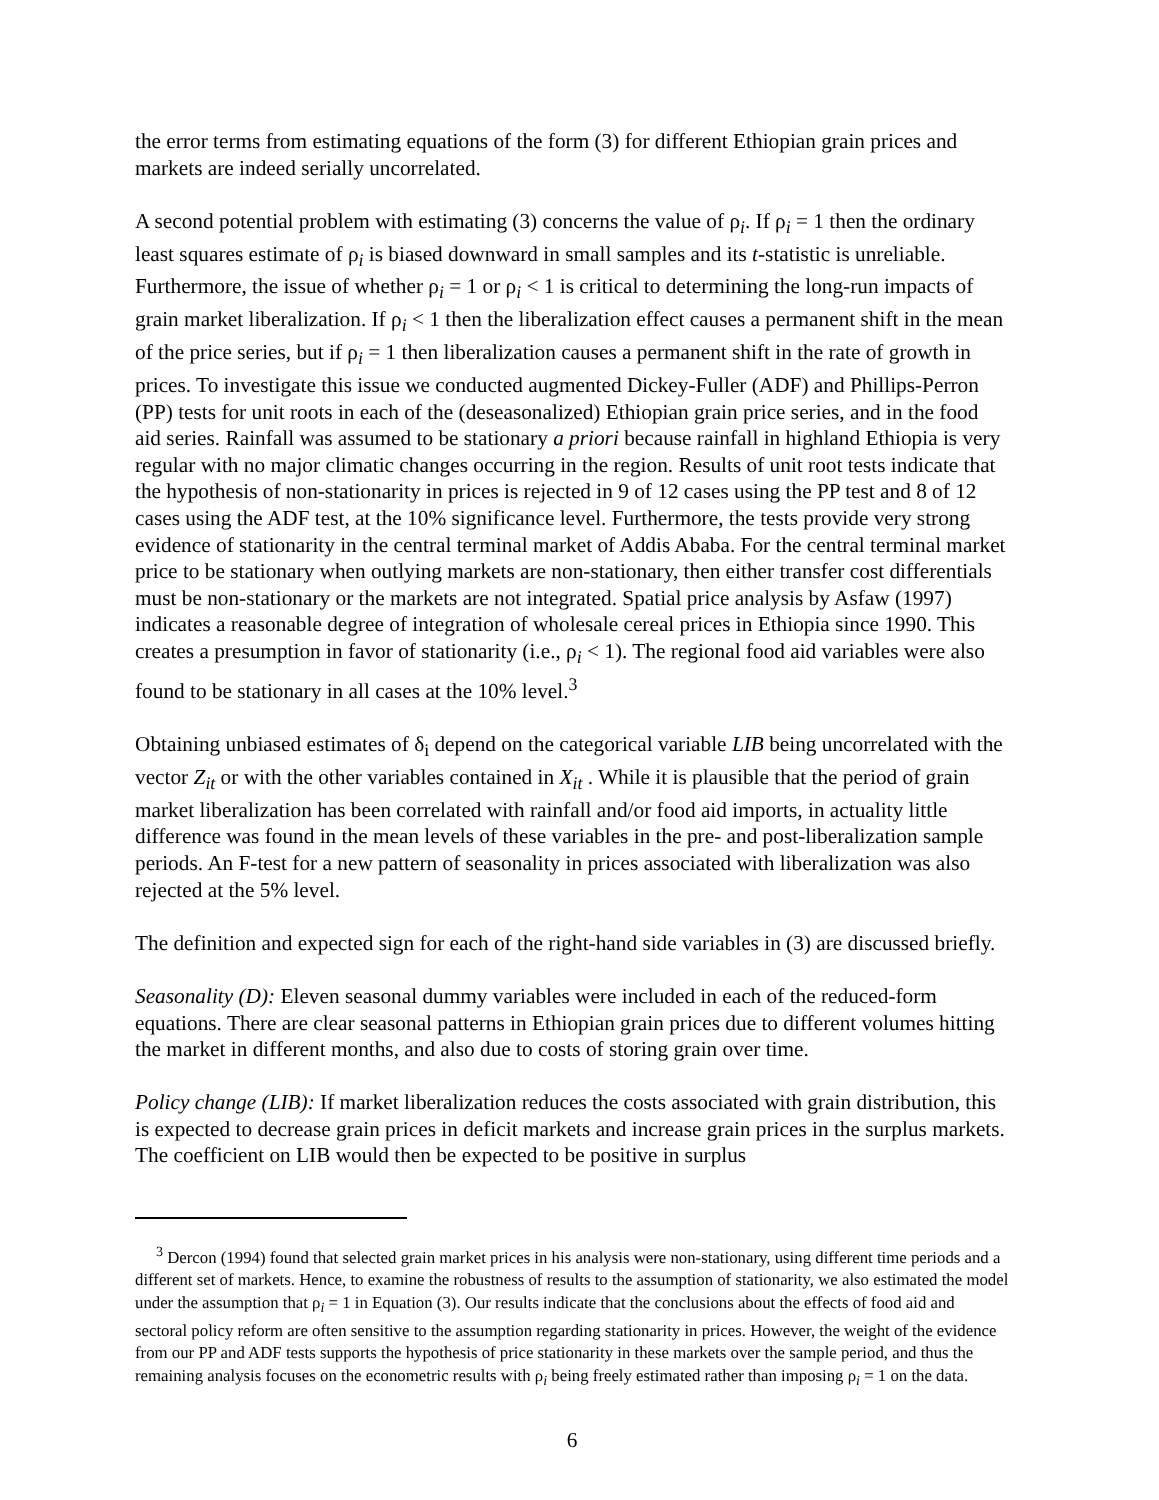the error terms from estimating equations of the form (3) for different Ethiopian grain prices and markets are indeed serially uncorrelated.
A second potential problem with estimating (3) concerns the value of ρ<sub>i</sub>. If ρ<sub>i</sub> = 1 then the ordinary least squares estimate of ρ<sub>i</sub> is biased downward in small samples and its t-statistic is unreliable. Furthermore, the issue of whether ρ<sub>i</sub> = 1 or ρ<sub>i</sub> < 1 is critical to determining the long-run impacts of grain market liberalization. If ρ<sub>i</sub> < 1 then the liberalization effect causes a permanent shift in the mean of the price series, but if ρ<sub>i</sub> = 1 then liberalization causes a permanent shift in the rate of growth in prices. To investigate this issue we conducted augmented Dickey-Fuller (ADF) and Phillips-Perron (PP) tests for unit roots in each of the (deseasonalized) Ethiopian grain price series, and in the food aid series. Rainfall was assumed to be stationary a priori because rainfall in highland Ethiopia is very regular with no major climatic changes occurring in the region. Results of unit root tests indicate that the hypothesis of non-stationarity in prices is rejected in 9 of 12 cases using the PP test and 8 of 12 cases using the ADF test, at the 10% significance level. Furthermore, the tests provide very strong evidence of stationarity in the central terminal market of Addis Ababa. For the central terminal market price to be stationary when outlying markets are non-stationary, then either transfer cost differentials must be non-stationary or the markets are not integrated. Spatial price analysis by Asfaw (1997) indicates a reasonable degree of integration of wholesale cereal prices in Ethiopia since 1990. This creates a presumption in favor of stationarity (i.e., ρ<sub>i</sub> < 1). The regional food aid variables were also found to be stationary in all cases at the 10% level.<sup>3</sup>
Obtaining unbiased estimates of δ<sub>i</sub> depend on the categorical variable LIB being uncorrelated with the vector Z<sub>it</sub> or with the other variables contained in X<sub>it</sub> . While it is plausible that the period of grain market liberalization has been correlated with rainfall and/or food aid imports, in actuality little difference was found in the mean levels of these variables in the pre- and post-liberalization sample periods. An F-test for a new pattern of seasonality in prices associated with liberalization was also rejected at the 5% level.
The definition and expected sign for each of the right-hand side variables in (3) are discussed briefly.
Seasonality (D): Eleven seasonal dummy variables were included in each of the reduced-form equations. There are clear seasonal patterns in Ethiopian grain prices due to different volumes hitting the market in different months, and also due to costs of storing grain over time.
Policy change (LIB): If market liberalization reduces the costs associated with grain distribution, this is expected to decrease grain prices in deficit markets and increase grain prices in the surplus markets. The coefficient on LIB would then be expected to be positive in surplus
<sup>3</sup> Dercon (1994) found that selected grain market prices in his analysis were non-stationary, using different time periods and a different set of markets. Hence, to examine the robustness of results to the assumption of stationarity, we also estimated the model under the assumption that ρ<sub>i</sub> = 1 in Equation (3). Our results indicate that the conclusions about the effects of food aid and sectoral policy reform are often sensitive to the assumption regarding stationarity in prices. However, the weight of the evidence from our PP and ADF tests supports the hypothesis of price stationarity in these markets over the sample period, and thus the remaining analysis focuses on the econometric results with ρ<sub>i</sub> being freely estimated rather than imposing ρ<sub>i</sub> = 1 on the data.
6